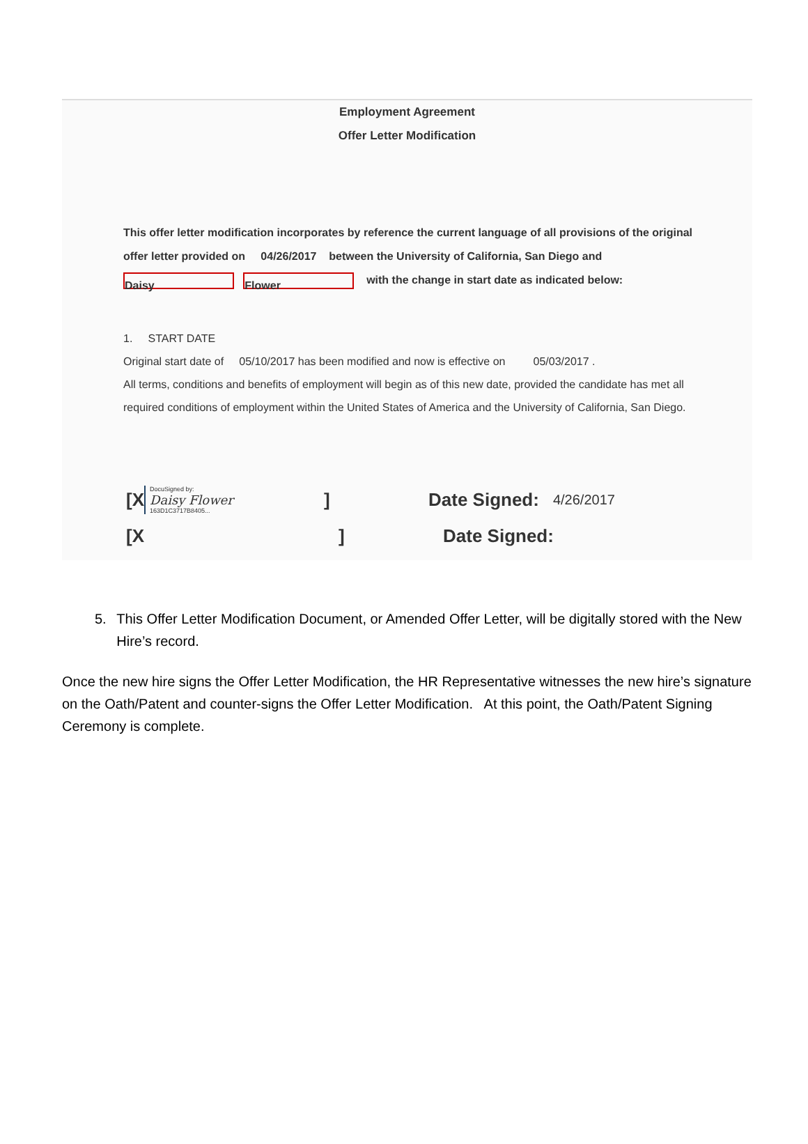Employment Agreement
Offer Letter Modification
This offer letter modification incorporates by reference the current language of all provisions of the original
offer letter provided on 04/26/2017 between the University of California, San Diego and
Daisy Flower with the change in start date as indicated below:
1. START DATE
Original start date of 05/10/2017 has been modified and now is effective on 05/03/2017 .
All terms, conditions and benefits of employment will begin as of this new date, provided the candidate has met all
required conditions of employment within the United States of America and the University of California, San Diego.
[X
DocuSigned by:
Daisy Flower
163D1C3717B8405...
] Date Signed: 4/26/2017
[X] Date Signed:
5. This Offer Letter Modification Document, or Amended Offer Letter, will be digitally stored with the New Hire’s record.
Once the new hire signs the Offer Letter Modification, the HR Representative witnesses the new hire’s signature on the Oath/Patent and counter-signs the Offer Letter Modification. At this point, the Oath/Patent Signing Ceremony is complete.